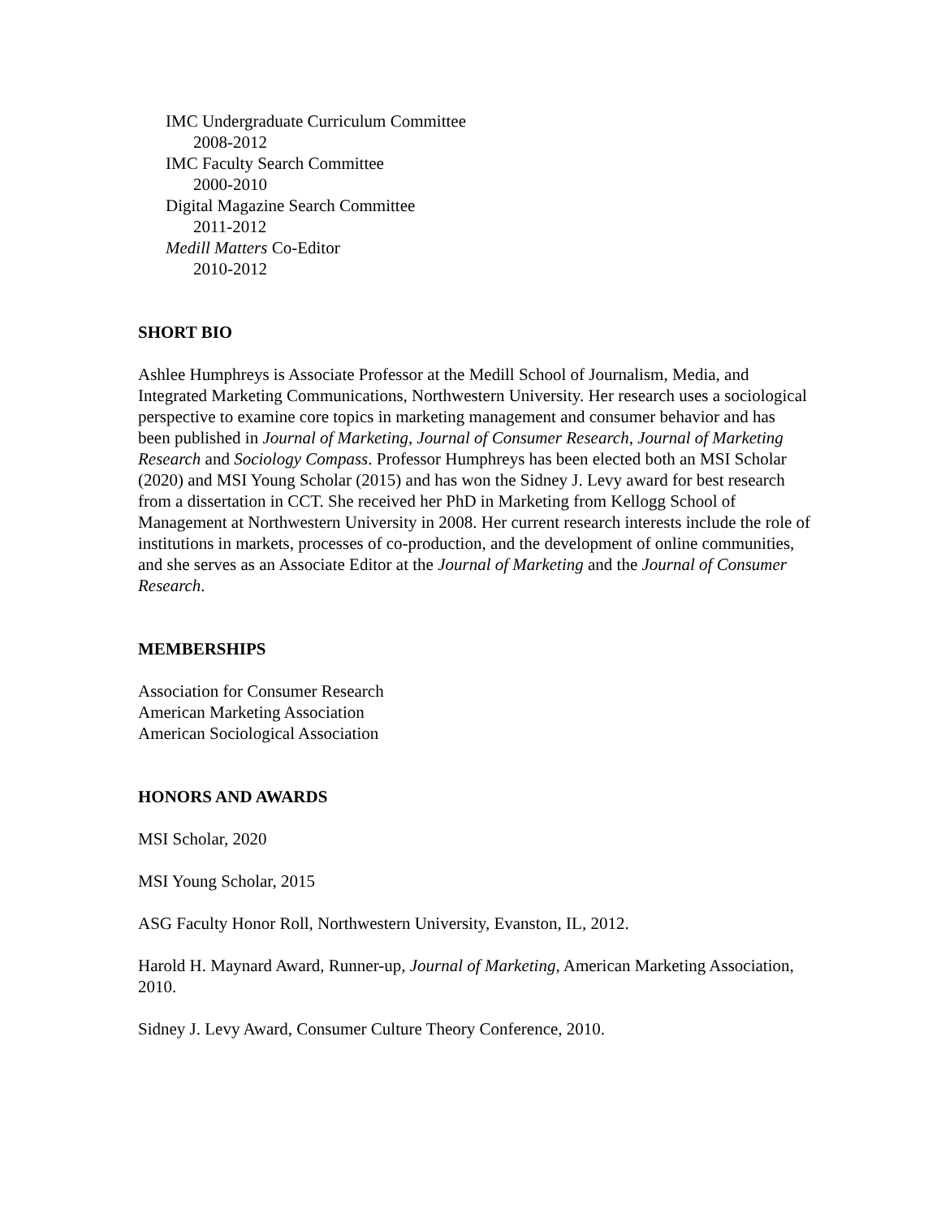IMC Undergraduate Curriculum Committee
2008-2012
IMC Faculty Search Committee
2000-2010
Digital Magazine Search Committee
2011-2012
Medill Matters Co-Editor
2010-2012
SHORT BIO
Ashlee Humphreys is Associate Professor at the Medill School of Journalism, Media, and Integrated Marketing Communications, Northwestern University. Her research uses a sociological perspective to examine core topics in marketing management and consumer behavior and has been published in Journal of Marketing, Journal of Consumer Research, Journal of Marketing Research and Sociology Compass. Professor Humphreys has been elected both an MSI Scholar (2020) and MSI Young Scholar (2015) and has won the Sidney J. Levy award for best research from a dissertation in CCT. She received her PhD in Marketing from Kellogg School of Management at Northwestern University in 2008. Her current research interests include the role of institutions in markets, processes of co-production, and the development of online communities, and she serves as an Associate Editor at the Journal of Marketing and the Journal of Consumer Research.
MEMBERSHIPS
Association for Consumer Research
American Marketing Association
American Sociological Association
HONORS AND AWARDS
MSI Scholar, 2020
MSI Young Scholar, 2015
ASG Faculty Honor Roll, Northwestern University, Evanston, IL, 2012.
Harold H. Maynard Award, Runner-up, Journal of Marketing, American Marketing Association, 2010.
Sidney J. Levy Award, Consumer Culture Theory Conference, 2010.